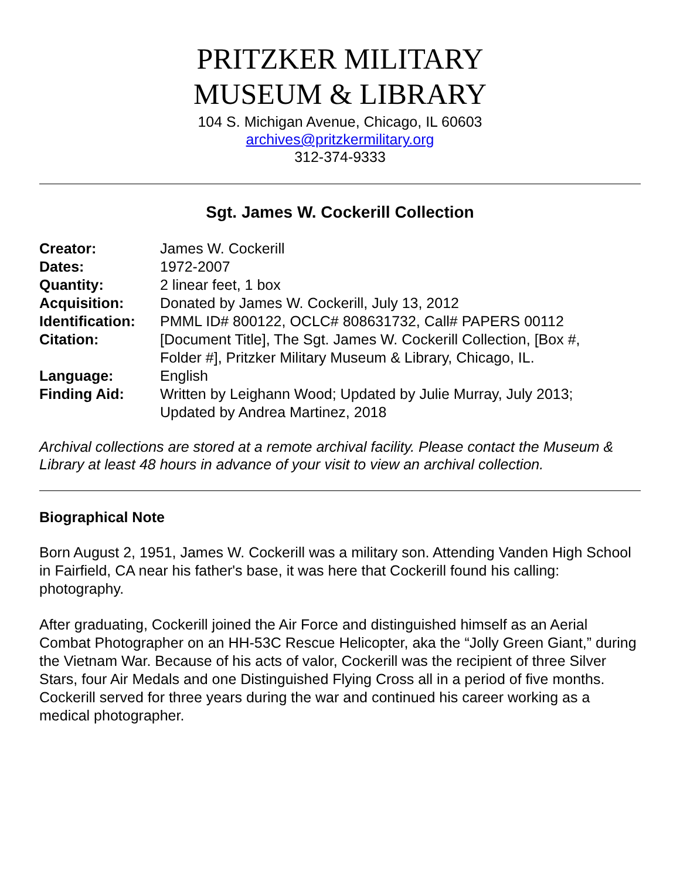PRITZKER MILITARY
MUSEUM & LIBRARY
104 S. Michigan Avenue, Chicago, IL 60603
archives@pritzkermilitary.org
312-374-9333
Sgt. James W. Cockerill Collection
| Creator: | James W. Cockerill |
| Dates: | 1972-2007 |
| Quantity: | 2 linear feet, 1 box |
| Acquisition: | Donated by James W. Cockerill, July 13, 2012 |
| Identification: | PMML ID# 800122, OCLC# 808631732, Call# PAPERS 00112 |
| Citation: | [Document Title], The Sgt. James W. Cockerill Collection, [Box #, Folder #], Pritzker Military Museum & Library, Chicago, IL. |
| Language: | English |
| Finding Aid: | Written by Leighann Wood; Updated by Julie Murray, July 2013; Updated by Andrea Martinez, 2018 |
Archival collections are stored at a remote archival facility. Please contact the Museum & Library at least 48 hours in advance of your visit to view an archival collection.
Biographical Note
Born August 2, 1951, James W. Cockerill was a military son. Attending Vanden High School in Fairfield, CA near his father's base, it was here that Cockerill found his calling: photography.
After graduating, Cockerill joined the Air Force and distinguished himself as an Aerial Combat Photographer on an HH-53C Rescue Helicopter, aka the “Jolly Green Giant,” during the Vietnam War. Because of his acts of valor, Cockerill was the recipient of three Silver Stars, four Air Medals and one Distinguished Flying Cross all in a period of five months. Cockerill served for three years during the war and continued his career working as a medical photographer.